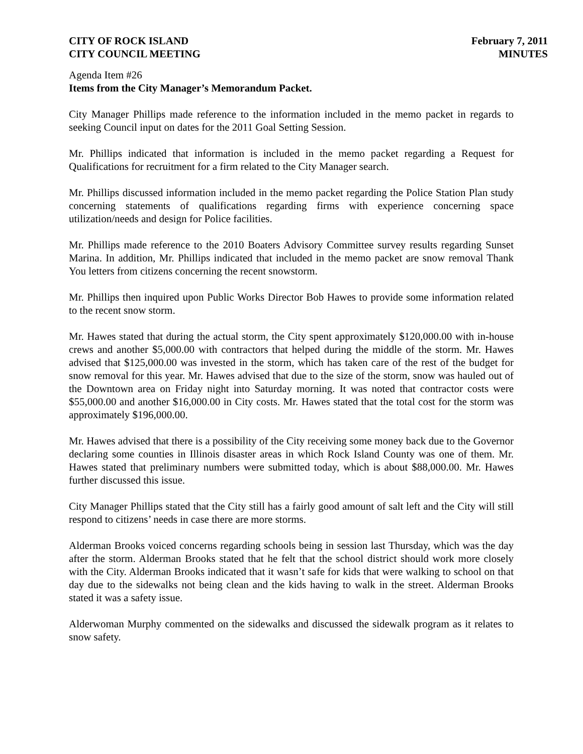CITY OF ROCK ISLAND
CITY COUNCIL MEETING
February 7, 2011
MINUTES
Agenda Item #26
Items from the City Manager’s Memorandum Packet.
City Manager Phillips made reference to the information included in the memo packet in regards to seeking Council input on dates for the 2011 Goal Setting Session.
Mr. Phillips indicated that information is included in the memo packet regarding a Request for Qualifications for recruitment for a firm related to the City Manager search.
Mr. Phillips discussed information included in the memo packet regarding the Police Station Plan study concerning statements of qualifications regarding firms with experience concerning space utilization/needs and design for Police facilities.
Mr. Phillips made reference to the 2010 Boaters Advisory Committee survey results regarding Sunset Marina. In addition, Mr. Phillips indicated that included in the memo packet are snow removal Thank You letters from citizens concerning the recent snowstorm.
Mr. Phillips then inquired upon Public Works Director Bob Hawes to provide some information related to the recent snow storm.
Mr. Hawes stated that during the actual storm, the City spent approximately $120,000.00 with in-house crews and another $5,000.00 with contractors that helped during the middle of the storm. Mr. Hawes advised that $125,000.00 was invested in the storm, which has taken care of the rest of the budget for snow removal for this year. Mr. Hawes advised that due to the size of the storm, snow was hauled out of the Downtown area on Friday night into Saturday morning. It was noted that contractor costs were $55,000.00 and another $16,000.00 in City costs. Mr. Hawes stated that the total cost for the storm was approximately $196,000.00.
Mr. Hawes advised that there is a possibility of the City receiving some money back due to the Governor declaring some counties in Illinois disaster areas in which Rock Island County was one of them. Mr. Hawes stated that preliminary numbers were submitted today, which is about $88,000.00. Mr. Hawes further discussed this issue.
City Manager Phillips stated that the City still has a fairly good amount of salt left and the City will still respond to citizens’ needs in case there are more storms.
Alderman Brooks voiced concerns regarding schools being in session last Thursday, which was the day after the storm. Alderman Brooks stated that he felt that the school district should work more closely with the City. Alderman Brooks indicated that it wasn’t safe for kids that were walking to school on that day due to the sidewalks not being clean and the kids having to walk in the street. Alderman Brooks stated it was a safety issue.
Alderwoman Murphy commented on the sidewalks and discussed the sidewalk program as it relates to snow safety.